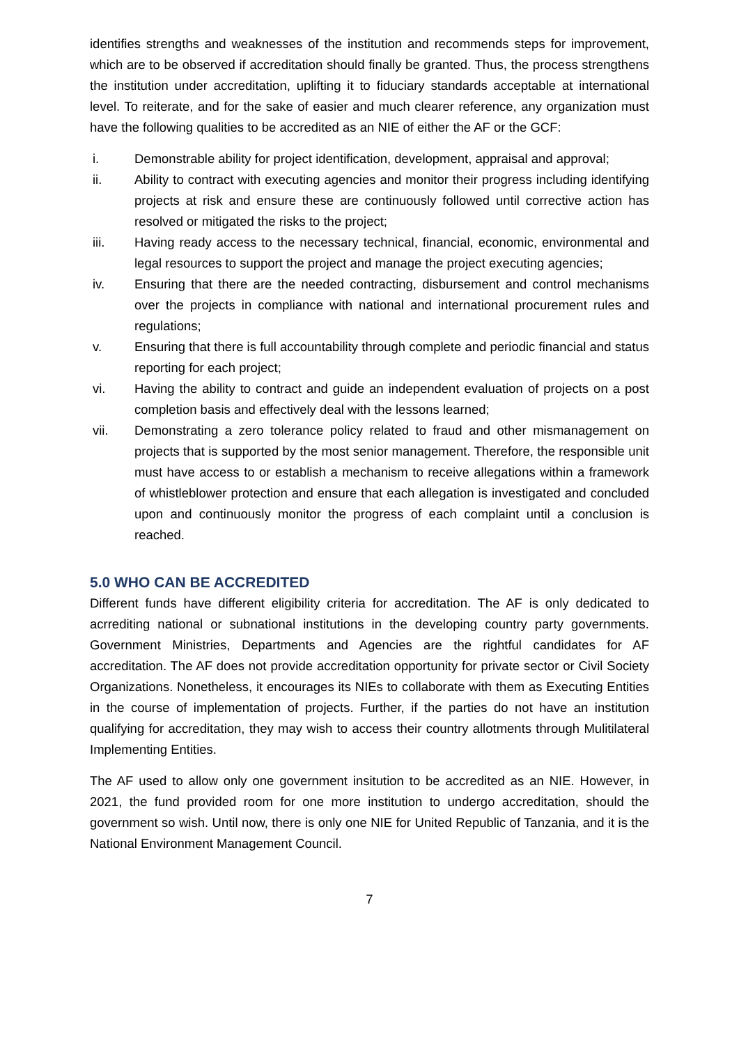identifies strengths and weaknesses of the institution and recommends steps for improvement, which are to be observed if accreditation should finally be granted. Thus, the process strengthens the institution under accreditation, uplifting it to fiduciary standards acceptable at international level. To reiterate, and for the sake of easier and much clearer reference, any organization must have the following qualities to be accredited as an NIE of either the AF or the GCF:
i. Demonstrable ability for project identification, development, appraisal and approval;
ii. Ability to contract with executing agencies and monitor their progress including identifying projects at risk and ensure these are continuously followed until corrective action has resolved or mitigated the risks to the project;
iii. Having ready access to the necessary technical, financial, economic, environmental and legal resources to support the project and manage the project executing agencies;
iv. Ensuring that there are the needed contracting, disbursement and control mechanisms over the projects in compliance with national and international procurement rules and regulations;
v. Ensuring that there is full accountability through complete and periodic financial and status reporting for each project;
vi. Having the ability to contract and guide an independent evaluation of projects on a post completion basis and effectively deal with the lessons learned;
vii. Demonstrating a zero tolerance policy related to fraud and other mismanagement on projects that is supported by the most senior management. Therefore, the responsible unit must have access to or establish a mechanism to receive allegations within a framework of whistleblower protection and ensure that each allegation is investigated and concluded upon and continuously monitor the progress of each complaint until a conclusion is reached.
5.0 WHO CAN BE ACCREDITED
Different funds have different eligibility criteria for accreditation. The AF is only dedicated to acrrediting national or subnational institutions in the developing country party governments. Government Ministries, Departments and Agencies are the rightful candidates for AF accreditation. The AF does not provide accreditation opportunity for private sector or Civil Society Organizations. Nonetheless, it encourages its NIEs to collaborate with them as Executing Entities in the course of implementation of projects. Further, if the parties do not have an institution qualifying for accreditation, they may wish to access their country allotments through Mulitilateral Implementing Entities.
The AF used to allow only one government insitution to be accredited as an NIE. However, in 2021, the fund provided room for one more institution to undergo accreditation, should the government so wish. Until now, there is only one NIE for United Republic of Tanzania, and it is the National Environment Management Council.
7